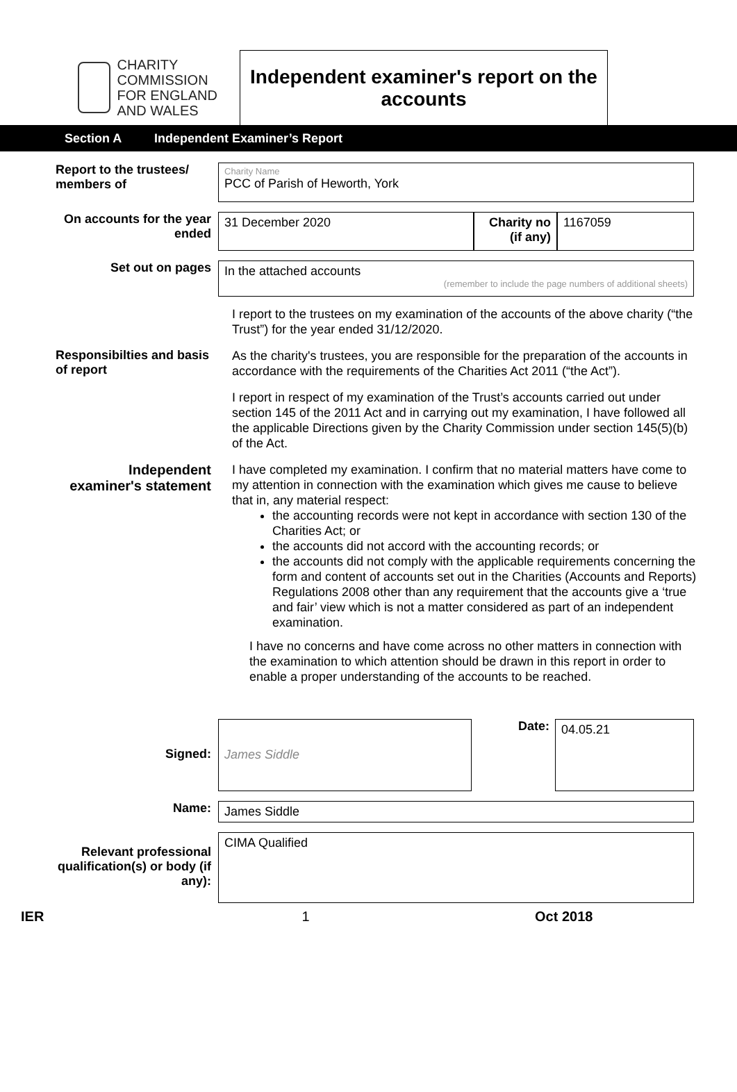CHARITY COMMISSION
FOR ENGLAND AND WALES
Independent examiner's report on the accounts
Section A Independent Examiner’s Report
Report to the trustees/ members of
Charity Name
PCC of Parish of Heworth, York
On accounts for the year ended
31 December 2020
Charity no (if any)
1167059
Set out on pages
In the attached accounts
(remember to include the page numbers of additional sheets)
I report to the trustees on my examination of the accounts of the above charity (“the Trust”) for the year ended 31/12/2020.
Responsibilties and basis of report
As the charity's trustees, you are responsible for the preparation of the accounts in accordance with the requirements of the Charities Act 2011 (“the Act”).
I report in respect of my examination of the Trust’s accounts carried out under section 145 of the 2011 Act and in carrying out my examination, I have followed all the applicable Directions given by the Charity Commission under section 145(5)(b) of the Act.
Independent examiner's statement
I have completed my examination. I confirm that no material matters have come to my attention in connection with the examination which gives me cause to believe that in, any material respect:
the accounting records were not kept in accordance with section 130 of the Charities Act; or
the accounts did not accord with the accounting records; or
the accounts did not comply with the applicable requirements concerning the form and content of accounts set out in the Charities (Accounts and Reports) Regulations 2008 other than any requirement that the accounts give a ‘true and fair’ view which is not a matter considered as part of an independent examination.
I have no concerns and have come across no other matters in connection with the examination to which attention should be drawn in this report in order to enable a proper understanding of the accounts to be reached.
Signed:
James Siddle
Date:
04.05.21
Name:
James Siddle
Relevant professional qualification(s) or body (if any):
CIMA Qualified
IER 1 Oct 2018